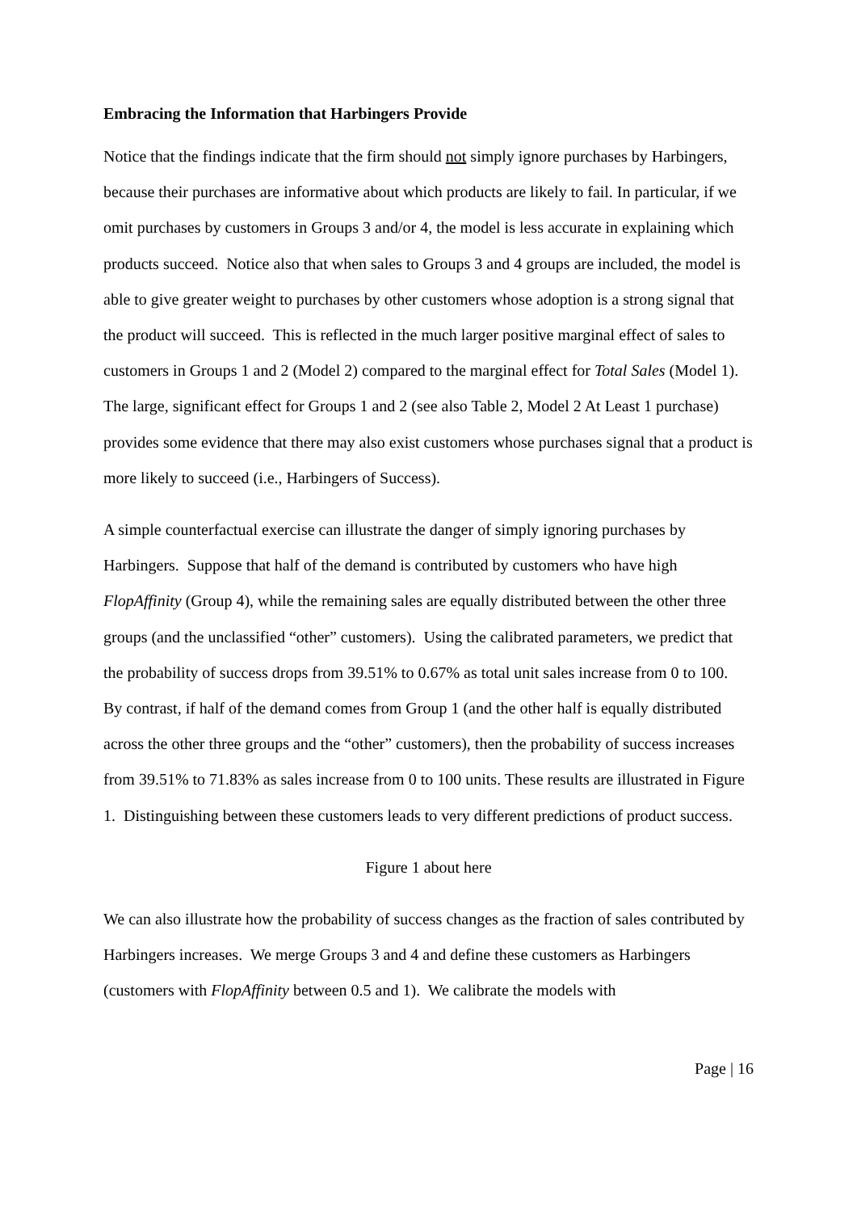Embracing the Information that Harbingers Provide
Notice that the findings indicate that the firm should not simply ignore purchases by Harbingers, because their purchases are informative about which products are likely to fail. In particular, if we omit purchases by customers in Groups 3 and/or 4, the model is less accurate in explaining which products succeed. Notice also that when sales to Groups 3 and 4 groups are included, the model is able to give greater weight to purchases by other customers whose adoption is a strong signal that the product will succeed. This is reflected in the much larger positive marginal effect of sales to customers in Groups 1 and 2 (Model 2) compared to the marginal effect for Total Sales (Model 1). The large, significant effect for Groups 1 and 2 (see also Table 2, Model 2 At Least 1 purchase) provides some evidence that there may also exist customers whose purchases signal that a product is more likely to succeed (i.e., Harbingers of Success).
A simple counterfactual exercise can illustrate the danger of simply ignoring purchases by Harbingers. Suppose that half of the demand is contributed by customers who have high FlopAffinity (Group 4), while the remaining sales are equally distributed between the other three groups (and the unclassified “other” customers). Using the calibrated parameters, we predict that the probability of success drops from 39.51% to 0.67% as total unit sales increase from 0 to 100. By contrast, if half of the demand comes from Group 1 (and the other half is equally distributed across the other three groups and the “other” customers), then the probability of success increases from 39.51% to 71.83% as sales increase from 0 to 100 units. These results are illustrated in Figure 1. Distinguishing between these customers leads to very different predictions of product success.
Figure 1 about here
We can also illustrate how the probability of success changes as the fraction of sales contributed by Harbingers increases. We merge Groups 3 and 4 and define these customers as Harbingers (customers with FlopAffinity between 0.5 and 1). We calibrate the models with
Page | 16